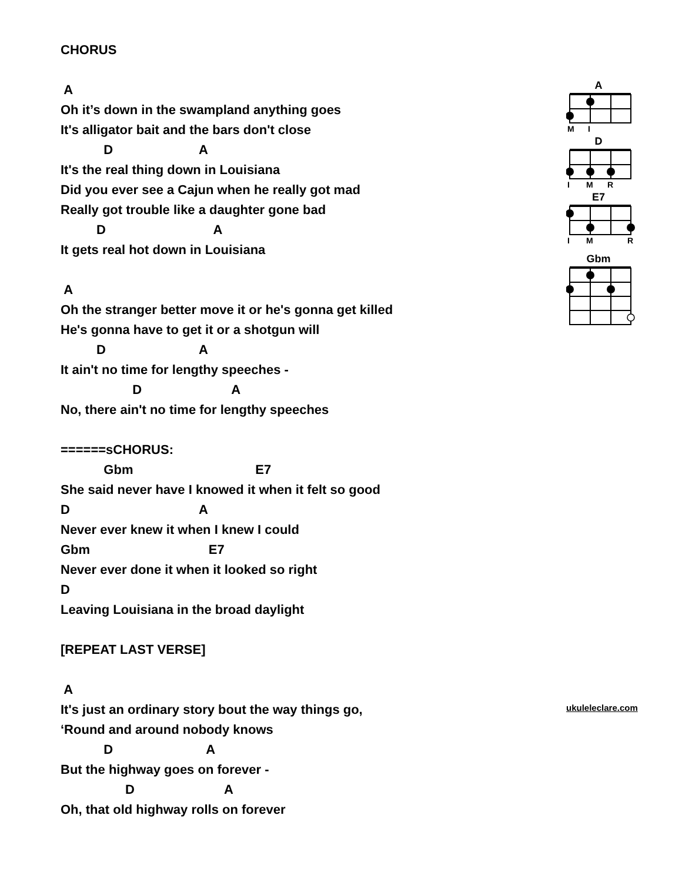CHORUS
A
Oh it’s down in the swampland anything goes
It's alligator bait and the bars don't close
D A
It's the real thing down in Louisiana
Did you ever see a Cajun when he really got mad
Really got trouble like a daughter gone bad
D A
It gets real hot down in Louisiana
A
Oh the stranger better move it or he's gonna get killed
He's gonna have to get it or a shotgun will
D A
It ain't no time for lengthy speeches -
D A
No, there ain't no time for lengthy speeches
======sCHORUS:
Gbm E7
She said never have I knowed it when it felt so good
D A
Never ever knew it when I knew I could
Gbm E7
Never ever done it when it looked so right
D
Leaving Louisiana in the broad daylight
[REPEAT LAST VERSE]
A
It's just an ordinary story bout the way things go,
‘Round and around nobody knows
D A
But the highway goes on forever -
D A
Oh, that old highway rolls on forever
A
M
I
D
I
M
R
E7
I
M
R
Gbm
ukuleleclare.com